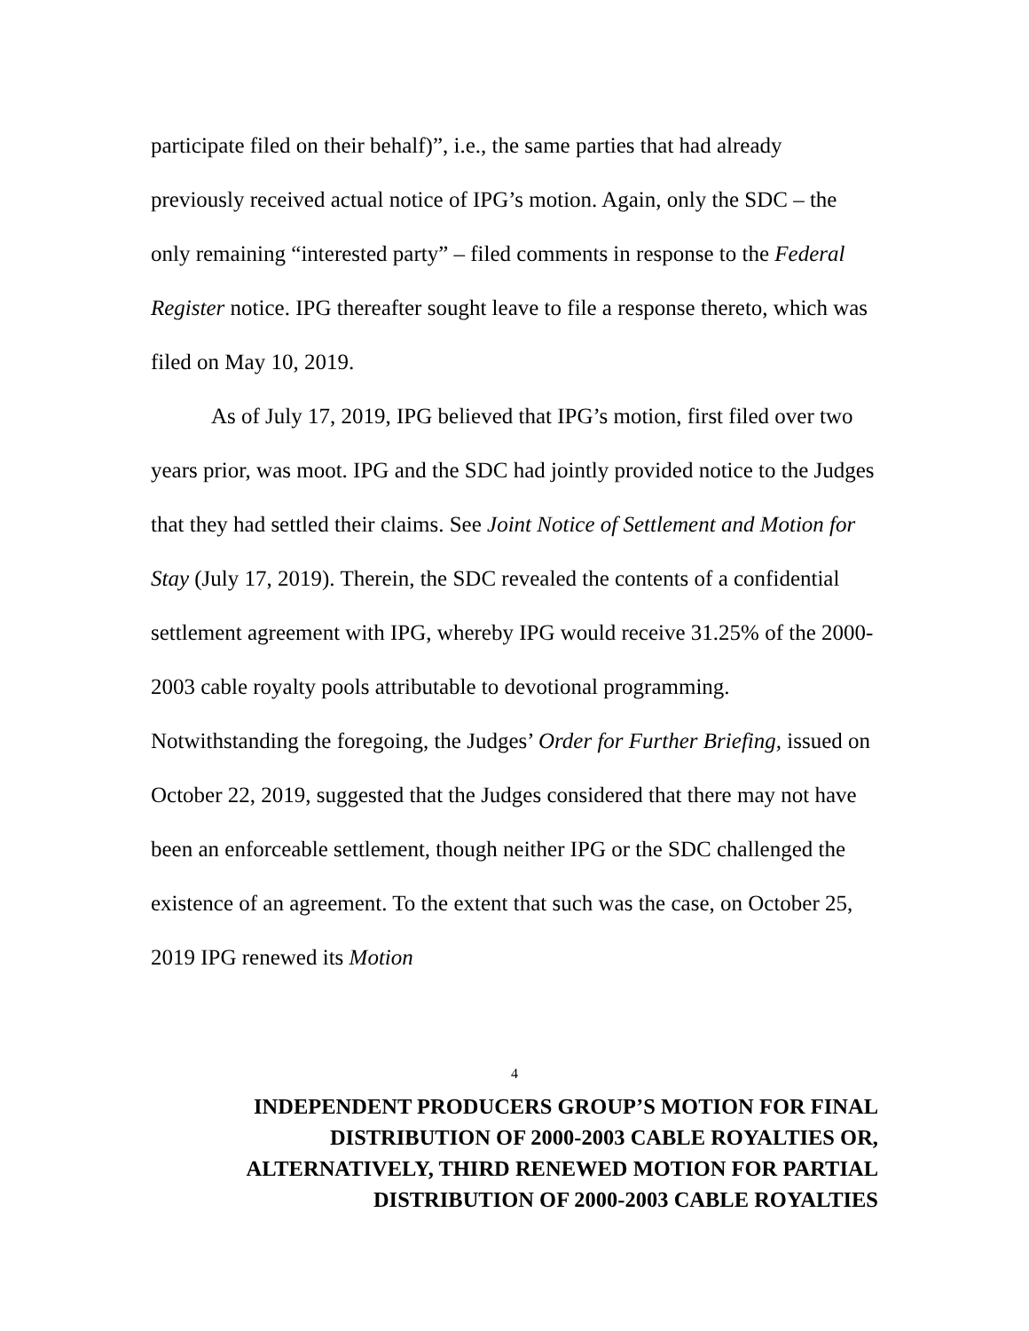participate filed on their behalf)”, i.e., the same parties that had already previously received actual notice of IPG’s motion. Again, only the SDC – the only remaining “interested party” – filed comments in response to the Federal Register notice. IPG thereafter sought leave to file a response thereto, which was filed on May 10, 2019.
As of July 17, 2019, IPG believed that IPG’s motion, first filed over two years prior, was moot. IPG and the SDC had jointly provided notice to the Judges that they had settled their claims. See Joint Notice of Settlement and Motion for Stay (July 17, 2019). Therein, the SDC revealed the contents of a confidential settlement agreement with IPG, whereby IPG would receive 31.25% of the 2000-2003 cable royalty pools attributable to devotional programming. Notwithstanding the foregoing, the Judges’ Order for Further Briefing, issued on October 22, 2019, suggested that the Judges considered that there may not have been an enforceable settlement, though neither IPG or the SDC challenged the existence of an agreement. To the extent that such was the case, on October 25, 2019 IPG renewed its Motion
4
INDEPENDENT PRODUCERS GROUP’S MOTION FOR FINAL
DISTRIBUTION OF 2000-2003 CABLE ROYALTIES OR,
ALTERNATIVELY, THIRD RENEWED MOTION FOR PARTIAL
DISTRIBUTION OF 2000-2003 CABLE ROYALTIES